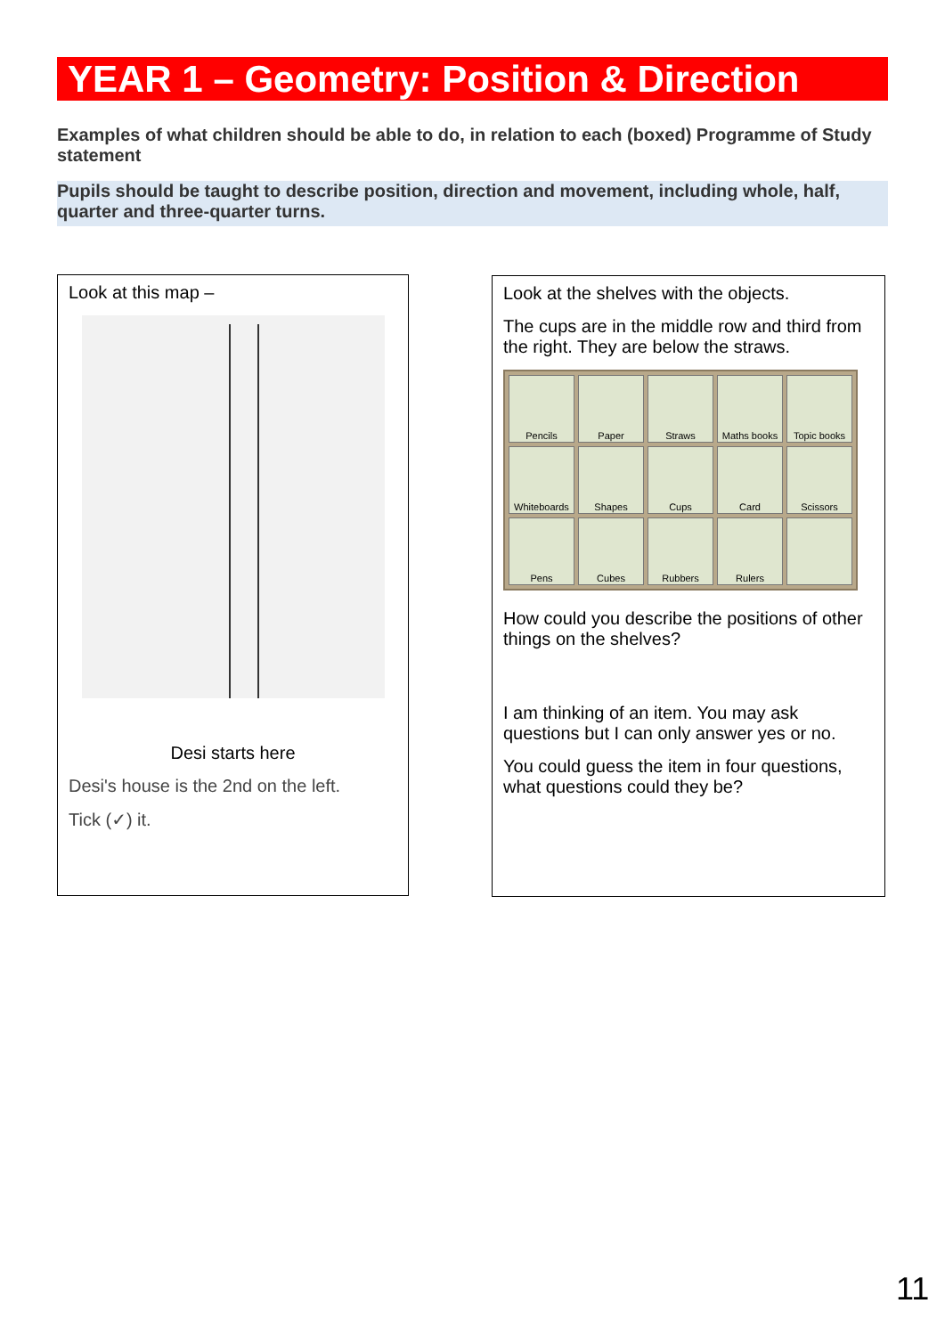YEAR 1 – Geometry: Position & Direction
Examples of what children should be able to do, in relation to each (boxed) Programme of Study statement
Pupils should be taught to describe position, direction and movement, including whole, half, quarter and three-quarter turns.
Look at this map –
Desi starts here
Desi's house is the 2nd on the left.
Tick (✓) it.
Look at the shelves with the objects.
The cups are in the middle row and third from the right. They are below the straws.
| Pencils | Paper | Straws | Maths books | Topic books |
| Whiteboards | Shapes | Cups | Card | Scissors |
| Pens | Cubes | Rubbers | Rulers | |
How could you describe the positions of other things on the shelves?
I am thinking of an item. You may ask questions but I can only answer yes or no.
You could guess the item in four questions, what questions could they be?
11